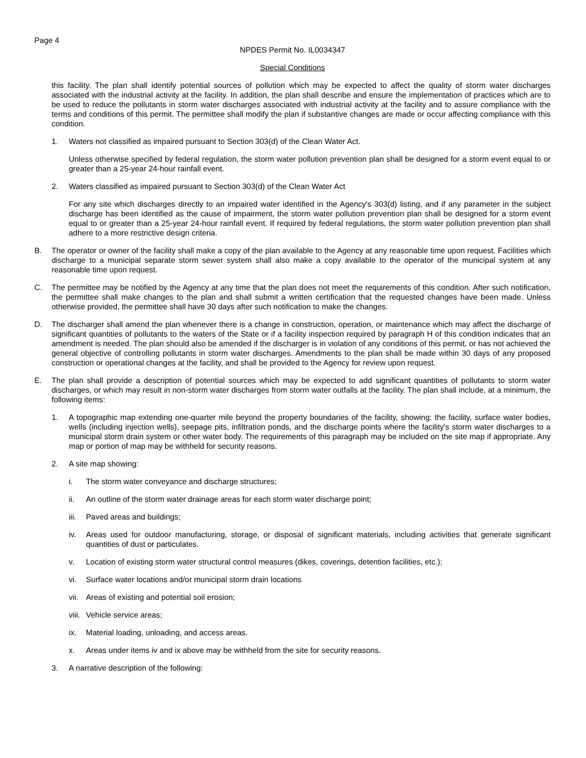Page 4
NPDES Permit No. IL0034347
Special Conditions
this facility. The plan shall identify potential sources of pollution which may be expected to affect the quality of storm water discharges associated with the industrial activity at the facility. In addition, the plan shall describe and ensure the implementation of practices which are to be used to reduce the pollutants in storm water discharges associated with industrial activity at the facility and to assure compliance with the terms and conditions of this permit. The permittee shall modify the plan if substantive changes are made or occur affecting compliance with this condition.
1. Waters not classified as impaired pursuant to Section 303(d) of the Clean Water Act.
Unless otherwise specified by federal regulation, the storm water pollution prevention plan shall be designed for a storm event equal to or greater than a 25-year 24-hour rainfall event.
2. Waters classified as impaired pursuant to Section 303(d) of the Clean Water Act
For any site which discharges directly to an impaired water identified in the Agency's 303(d) listing, and if any parameter in the subject discharge has been identified as the cause of impairment, the storm water pollution prevention plan shall be designed for a storm event equal to or greater than a 25-year 24-hour rainfall event. If required by federal regulations, the storm water pollution prevention plan shall adhere to a more restrictive design criteria.
B. The operator or owner of the facility shall make a copy of the plan available to the Agency at any reasonable time upon request. Facilities which discharge to a municipal separate storm sewer system shall also make a copy available to the operator of the municipal system at any reasonable time upon request.
C. The permittee may be notified by the Agency at any time that the plan does not meet the requirements of this condition. After such notification, the permittee shall make changes to the plan and shall submit a written certification that the requested changes have been made. Unless otherwise provided, the permittee shall have 30 days after such notification to make the changes.
D. The discharger shall amend the plan whenever there is a change in construction, operation, or maintenance which may affect the discharge of significant quantities of pollutants to the waters of the State or if a facility inspection required by paragraph H of this condition indicates that an amendment is needed. The plan should also be amended if the discharger is in violation of any conditions of this permit, or has not achieved the general objective of controlling pollutants in storm water discharges. Amendments to the plan shall be made within 30 days of any proposed construction or operational changes at the facility, and shall be provided to the Agency for review upon request.
E. The plan shall provide a description of potential sources which may be expected to add significant quantities of pollutants to storm water discharges, or which may result in non-storm water discharges from storm water outfalls at the facility. The plan shall include, at a minimum, the following items:
1. A topographic map extending one-quarter mile beyond the property boundaries of the facility, showing: the facility, surface water bodies, wells (including injection wells), seepage pits, infiltration ponds, and the discharge points where the facility's storm water discharges to a municipal storm drain system or other water body. The requirements of this paragraph may be included on the site map if appropriate. Any map or portion of map may be withheld for security reasons.
2. A site map showing:
i. The storm water conveyance and discharge structures;
ii. An outline of the storm water drainage areas for each storm water discharge point;
iii.
Paved areas and buildings;
iv. Areas used for outdoor manufacturing, storage, or disposal of significant materials, including activities that generate significant quantities of dust or particulates.
v. Location of existing storm water structural control measures (dikes, coverings, detention facilities, etc.);
vi. Surface water locations and/or municipal storm drain locations
vii.
Areas of existing and potential soil erosion;
viii.
Vehicle service areas;
ix. Material loading, unloading, and access areas.
x. Areas under items iv and ix above may be withheld from the site for security reasons.
3. A narrative description of the following: